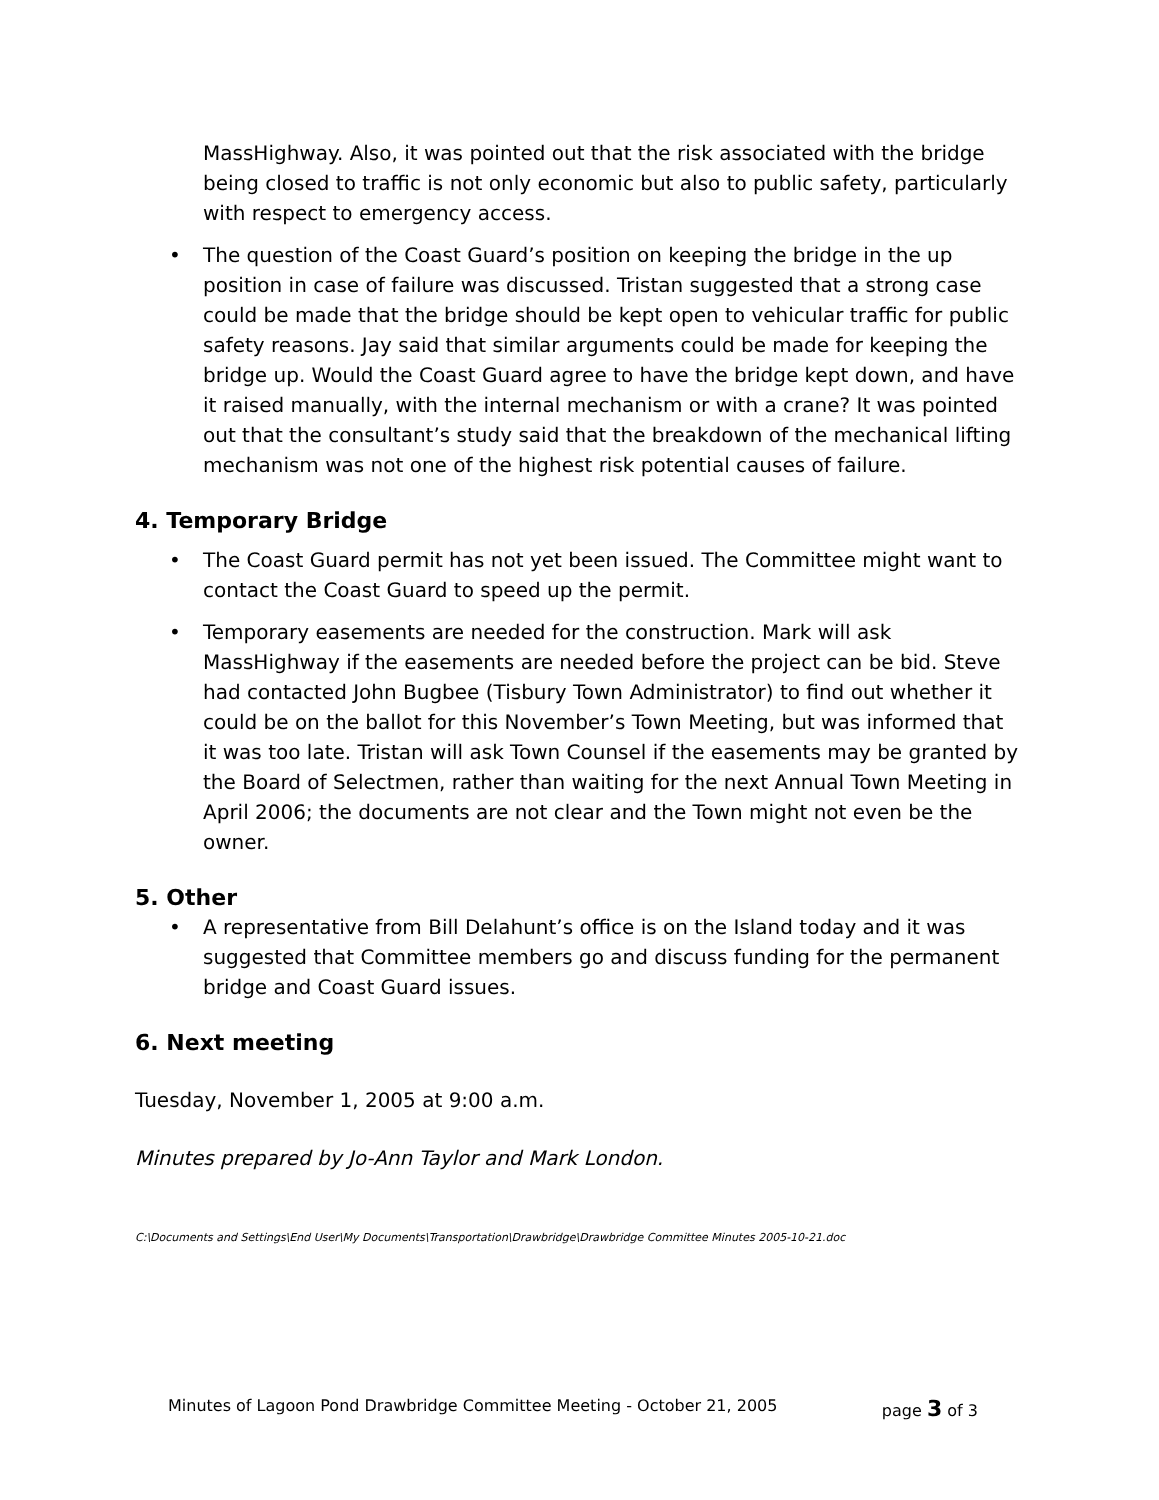MassHighway. Also, it was pointed out that the risk associated with the bridge being closed to traffic is not only economic but also to public safety, particularly with respect to emergency access.
• The question of the Coast Guard’s position on keeping the bridge in the up position in case of failure was discussed. Tristan suggested that a strong case could be made that the bridge should be kept open to vehicular traffic for public safety reasons. Jay said that similar arguments could be made for keeping the bridge up. Would the Coast Guard agree to have the bridge kept down, and have it raised manually, with the internal mechanism or with a crane? It was pointed out that the consultant’s study said that the breakdown of the mechanical lifting mechanism was not one of the highest risk potential causes of failure.
4. Temporary Bridge
• The Coast Guard permit has not yet been issued. The Committee might want to contact the Coast Guard to speed up the permit.
• Temporary easements are needed for the construction. Mark will ask MassHighway if the easements are needed before the project can be bid. Steve had contacted John Bugbee (Tisbury Town Administrator) to find out whether it could be on the ballot for this November’s Town Meeting, but was informed that it was too late. Tristan will ask Town Counsel if the easements may be granted by the Board of Selectmen, rather than waiting for the next Annual Town Meeting in April 2006; the documents are not clear and the Town might not even be the owner.
5. Other
• A representative from Bill Delahunt’s office is on the Island today and it was suggested that Committee members go and discuss funding for the permanent bridge and Coast Guard issues.
6. Next meeting
Tuesday, November 1, 2005 at 9:00 a.m.
Minutes prepared by Jo-Ann Taylor and Mark London.
C:\Documents and Settings\End User\My Documents\Transportation\Drawbridge\Drawbridge Committee Minutes 2005-10-21.doc
Minutes of Lagoon Pond Drawbridge Committee Meeting - October 21, 2005 page 3 of 3